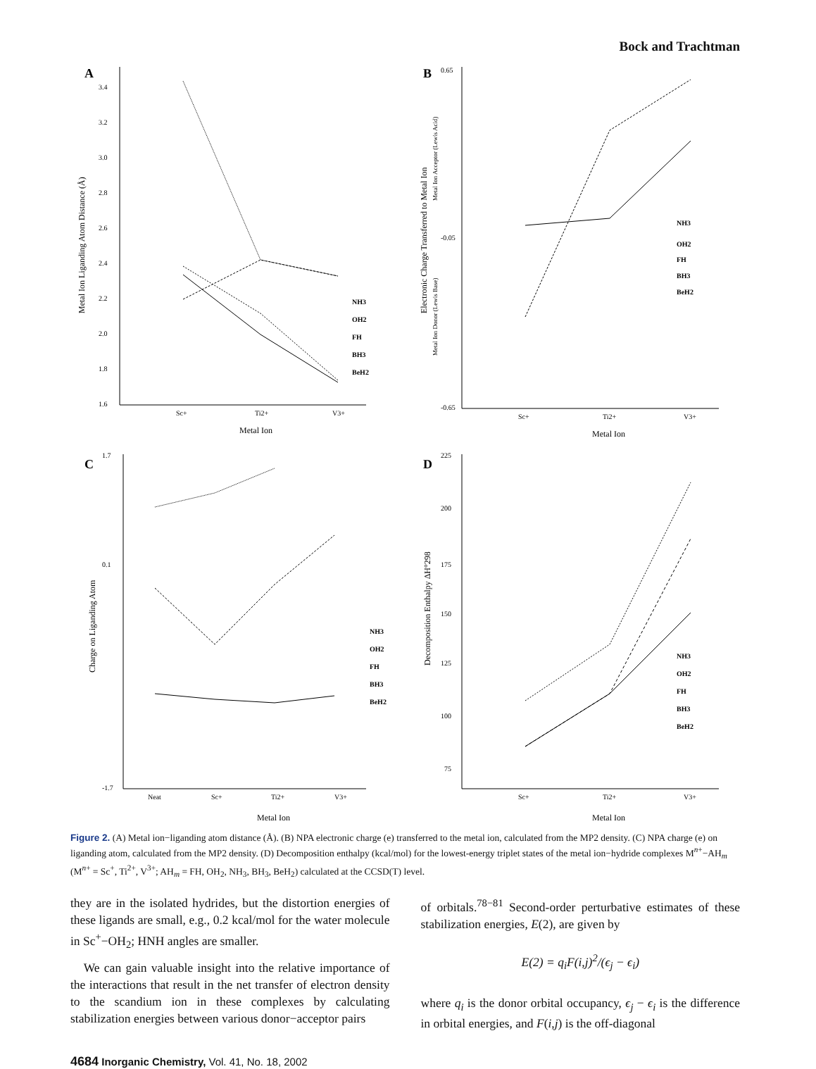Bock and Trachtman
A
3.4
3.2
3.0
2.8
2.6
2.4
2.2
2.0
1.8
1.6
Sc+
Ti2+
V3+
Metal Ion
Metal Ion Liganding Atom Distance (Å)
NH3
OH2
FH
BH3
BeH2
B
0.65
-0.05
-0.65
Sc+
Ti2+
V3+
Metal Ion
Electronic Charge Transferred to Metal Ion
Metal Ion Acceptor (Lewis Acid)
Metal Ion Donor (Lewis Base)
NH3
OH2
FH
BH3
BeH2
C
1.7
0.1
-1.7
Neat
Sc+
Ti2+
V3+
Metal Ion
Charge on Liganding Atom
NH3
OH2
FH
BH3
BeH2
D
225
200
175
150
125
100
75
Sc+
Ti2+
V3+
Metal Ion
Decomposition Enthalpy ΔH°298
NH3
OH2
FH
BH3
BeH2
Figure 2. (A) Metal ion−liganding atom distance (Å). (B) NPA electronic charge (e) transferred to the metal ion, calculated from the MP2 density. (C) NPA charge (e) on liganding atom, calculated from the MP2 density. (D) Decomposition enthalpy (kcal/mol) for the lowest-energy triplet states of the metal ion−hydride complexes M<sup>n+</sup>−AH<sub>m</sub> (M<sup>n+</sup> = Sc<sup>+</sup>, Ti<sup>2+</sup>, V<sup>3+</sup>; AH<sub>m</sub> = FH, OH<sub>2</sub>, NH<sub>3</sub>, BH<sub>3</sub>, BeH<sub>2</sub>) calculated at the CCSD(T) level.
they are in the isolated hydrides, but the distortion energies of these ligands are small, e.g., 0.2 kcal/mol for the water molecule in Sc<sup>+</sup>−OH<sub>2</sub>; HNH angles are smaller.
We can gain valuable insight into the relative importance of the interactions that result in the net transfer of electron density to the scandium ion in these complexes by calculating stabilization energies between various donor−acceptor pairs
of orbitals.<sup>78−81</sup> Second-order perturbative estimates of these stabilization energies, E(2), are given by
E(2) = q<sub>i</sub>F(i,j)<sup>2</sup>/(ϵ<sub>j</sub> − ϵ<sub>i</sub>)
where q<sub>i</sub> is the donor orbital occupancy, ϵ<sub>j</sub> − ϵ<sub>i</sub> is the difference in orbital energies, and F(i,j) is the off-diagonal
4684 Inorganic Chemistry, Vol. 41, No. 18, 2002